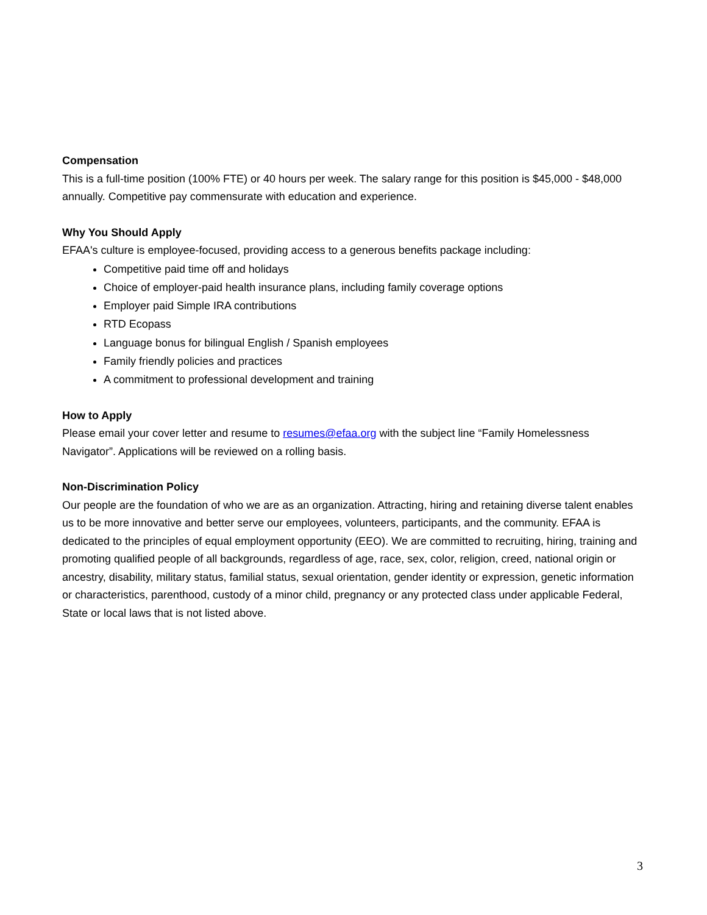Compensation
This is a full-time position (100% FTE) or 40 hours per week. The salary range for this position is $45,000 - $48,000 annually. Competitive pay commensurate with education and experience.
Why You Should Apply
EFAA's culture is employee-focused, providing access to a generous benefits package including:
Competitive paid time off and holidays
Choice of employer-paid health insurance plans, including family coverage options
Employer paid Simple IRA contributions
RTD Ecopass
Language bonus for bilingual English / Spanish employees
Family friendly policies and practices
A commitment to professional development and training
How to Apply
Please email your cover letter and resume to resumes@efaa.org with the subject line “Family Homelessness Navigator”. Applications will be reviewed on a rolling basis.
Non-Discrimination Policy
Our people are the foundation of who we are as an organization. Attracting, hiring and retaining diverse talent enables us to be more innovative and better serve our employees, volunteers, participants, and the community. EFAA is dedicated to the principles of equal employment opportunity (EEO). We are committed to recruiting, hiring, training and promoting qualified people of all backgrounds, regardless of age, race, sex, color, religion, creed, national origin or ancestry, disability, military status, familial status, sexual orientation, gender identity or expression, genetic information or characteristics, parenthood, custody of a minor child, pregnancy or any protected class under applicable Federal, State or local laws that is not listed above.
3